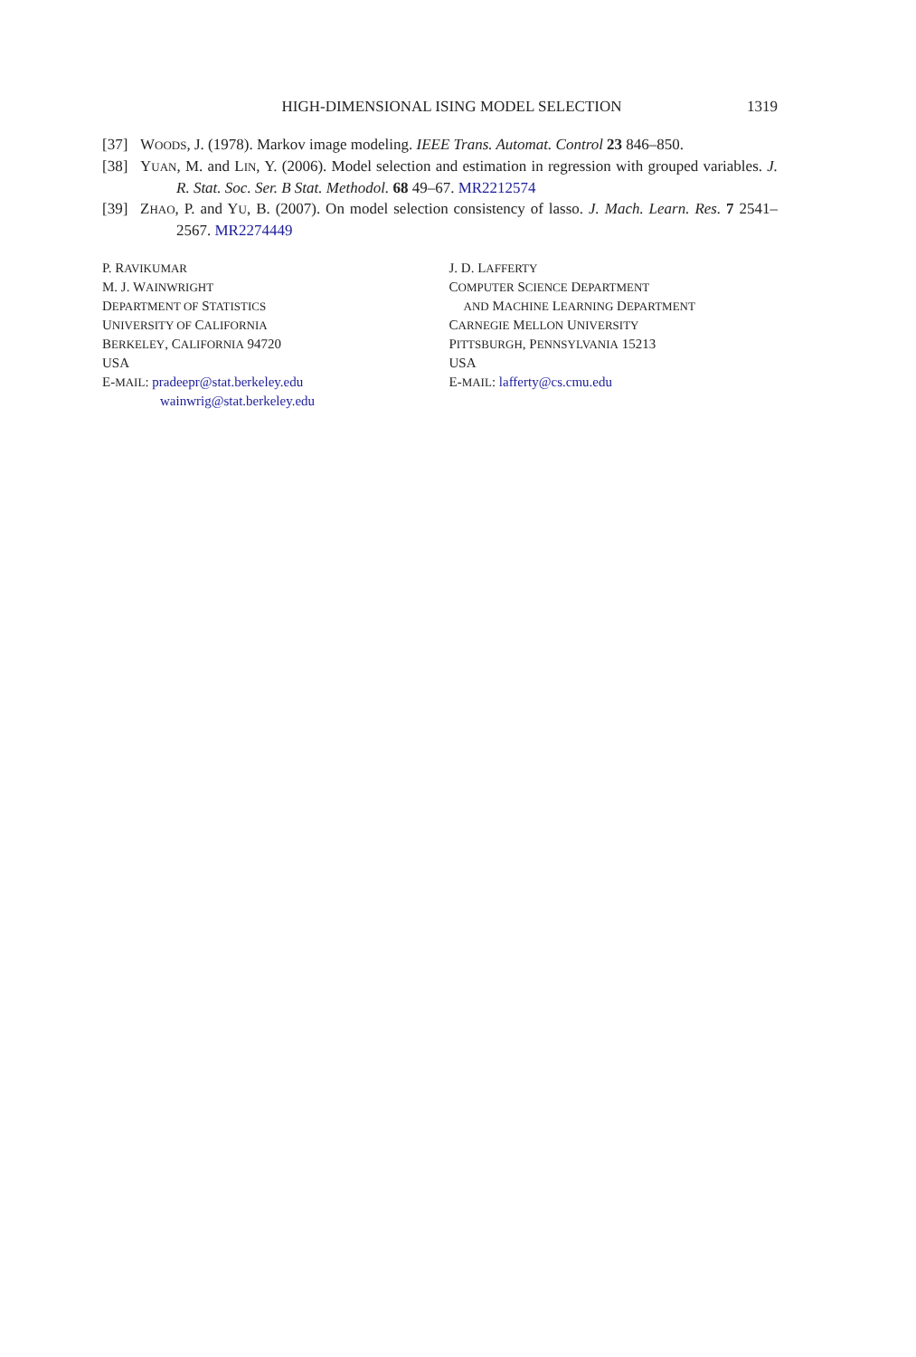HIGH-DIMENSIONAL ISING MODEL SELECTION 1319
[37] WOODS, J. (1978). Markov image modeling. IEEE Trans. Automat. Control 23 846–850.
[38] YUAN, M. and LIN, Y. (2006). Model selection and estimation in regression with grouped variables. J. R. Stat. Soc. Ser. B Stat. Methodol. 68 49–67. MR2212574
[39] ZHAO, P. and YU, B. (2007). On model selection consistency of lasso. J. Mach. Learn. Res. 7 2541–2567. MR2274449
P. RAVIKUMAR
M. J. WAINWRIGHT
DEPARTMENT OF STATISTICS
UNIVERSITY OF CALIFORNIA
BERKELEY, CALIFORNIA 94720
USA
E-MAIL: pradeepr@stat.berkeley.edu
wainwrig@stat.berkeley.edu
J. D. LAFFERTY
COMPUTER SCIENCE DEPARTMENT
AND MACHINE LEARNING DEPARTMENT
CARNEGIE MELLON UNIVERSITY
PITTSBURGH, PENNSYLVANIA 15213
USA
E-MAIL: lafferty@cs.cmu.edu